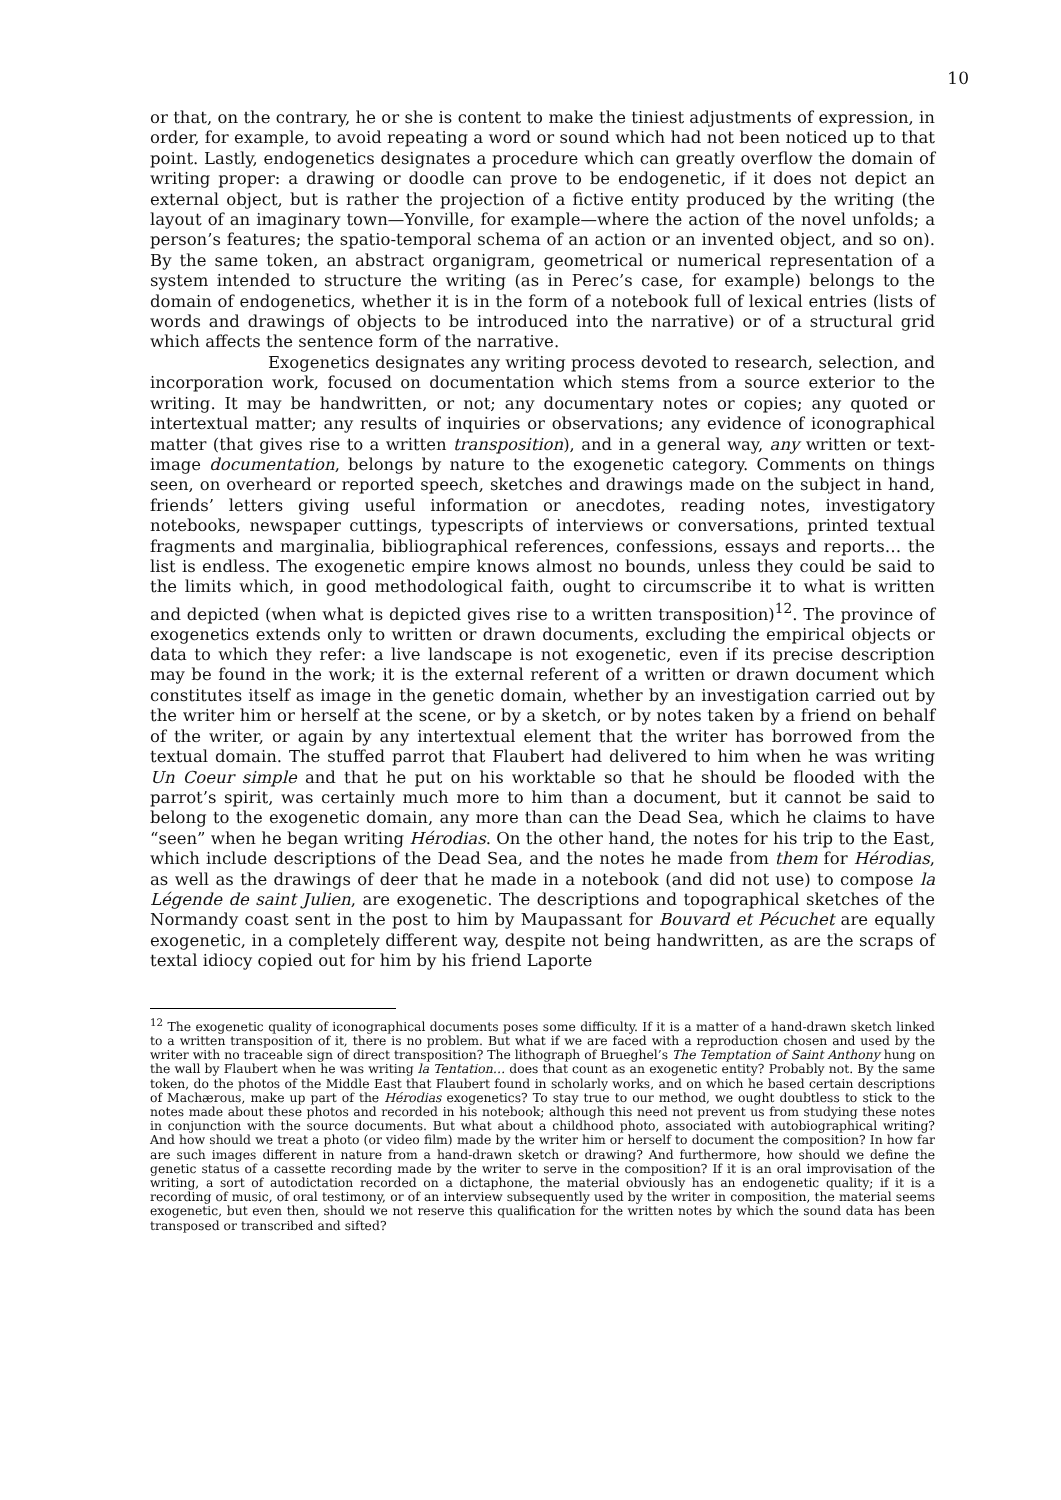10
or that, on the contrary, he or she is content to make the tiniest adjustments of expression, in order, for example, to avoid repeating a word or sound which had not been noticed up to that point. Lastly, endogenetics designates a procedure which can greatly overflow the domain of writing proper: a drawing or doodle can prove to be endogenetic, if it does not depict an external object, but is rather the projection of a fictive entity produced by the writing (the layout of an imaginary town—Yonville, for example—where the action of the novel unfolds; a person’s features; the spatio-temporal schema of an action or an invented object, and so on). By the same token, an abstract organigram, geometrical or numerical representation of a system intended to structure the writing (as in Perec’s case, for example) belongs to the domain of endogenetics, whether it is in the form of a notebook full of lexical entries (lists of words and drawings of objects to be introduced into the narrative) or of a structural grid which affects the sentence form of the narrative.
Exogenetics designates any writing process devoted to research, selection, and incorporation work, focused on documentation which stems from a source exterior to the writing. It may be handwritten, or not; any documentary notes or copies; any quoted or intertextual matter; any results of inquiries or observations; any evidence of iconographical matter (that gives rise to a written transposition), and in a general way, any written or text-image documentation, belongs by nature to the exogenetic category. Comments on things seen, on overheard or reported speech, sketches and drawings made on the subject in hand, friends’ letters giving useful information or anecdotes, reading notes, investigatory notebooks, newspaper cuttings, typescripts of interviews or conversations, printed textual fragments and marginalia, bibliographical references, confessions, essays and reports… the list is endless. The exogenetic empire knows almost no bounds, unless they could be said to the limits which, in good methodological faith, ought to circumscribe it to what is written and depicted (when what is depicted gives rise to a written transposition)<sup>12</sup>. The province of exogenetics extends only to written or drawn documents, excluding the empirical objects or data to which they refer: a live landscape is not exogenetic, even if its precise description may be found in the work; it is the external referent of a written or drawn document which constitutes itself as image in the genetic domain, whether by an investigation carried out by the writer him or herself at the scene, or by a sketch, or by notes taken by a friend on behalf of the writer, or again by any intertextual element that the writer has borrowed from the textual domain. The stuffed parrot that Flaubert had delivered to him when he was writing Un Coeur simple and that he put on his worktable so that he should be flooded with the parrot’s spirit, was certainly much more to him than a document, but it cannot be said to belong to the exogenetic domain, any more than can the Dead Sea, which he claims to have “seen” when he began writing Hérodias. On the other hand, the notes for his trip to the East, which include descriptions of the Dead Sea, and the notes he made from them for Hérodias, as well as the drawings of deer that he made in a notebook (and did not use) to compose la Légende de saint Julien, are exogenetic. The descriptions and topographical sketches of the Normandy coast sent in the post to him by Maupassant for Bouvard et Pécuchet are equally exogenetic, in a completely different way, despite not being handwritten, as are the scraps of textal idiocy copied out for him by his friend Laporte
<sup>12</sup> The exogenetic quality of iconographical documents poses some difficulty. If it is a matter of a hand-drawn sketch linked to a written transposition of it, there is no problem. But what if we are faced with a reproduction chosen and used by the writer with no traceable sign of direct transposition? The lithograph of Brueghel’s The Temptation of Saint Anthony hung on the wall by Flaubert when he was writing la Tentation… does that count as an exogenetic entity? Probably not. By the same token, do the photos of the Middle East that Flaubert found in scholarly works, and on which he based certain descriptions of Machærous, make up part of the Hérodias exogenetics? To stay true to our method, we ought doubtless to stick to the notes made about these photos and recorded in his notebook; although this need not prevent us from studying these notes in conjunction with the source documents. But what about a childhood photo, associated with autobiographical writing? And how should we treat a photo (or video film) made by the writer him or herself to document the composition? In how far are such images different in nature from a hand-drawn sketch or drawing? And furthermore, how should we define the genetic status of a cassette recording made by the writer to serve in the composition? If it is an oral improvisation of the writing, a sort of autodictation recorded on a dictaphone, the material obviously has an endogenetic quality; if it is a recording of music, of oral testimony, or of an interview subsequently used by the writer in composition, the material seems exogenetic, but even then, should we not reserve this qualification for the written notes by which the sound data has been transposed or transcribed and sifted?